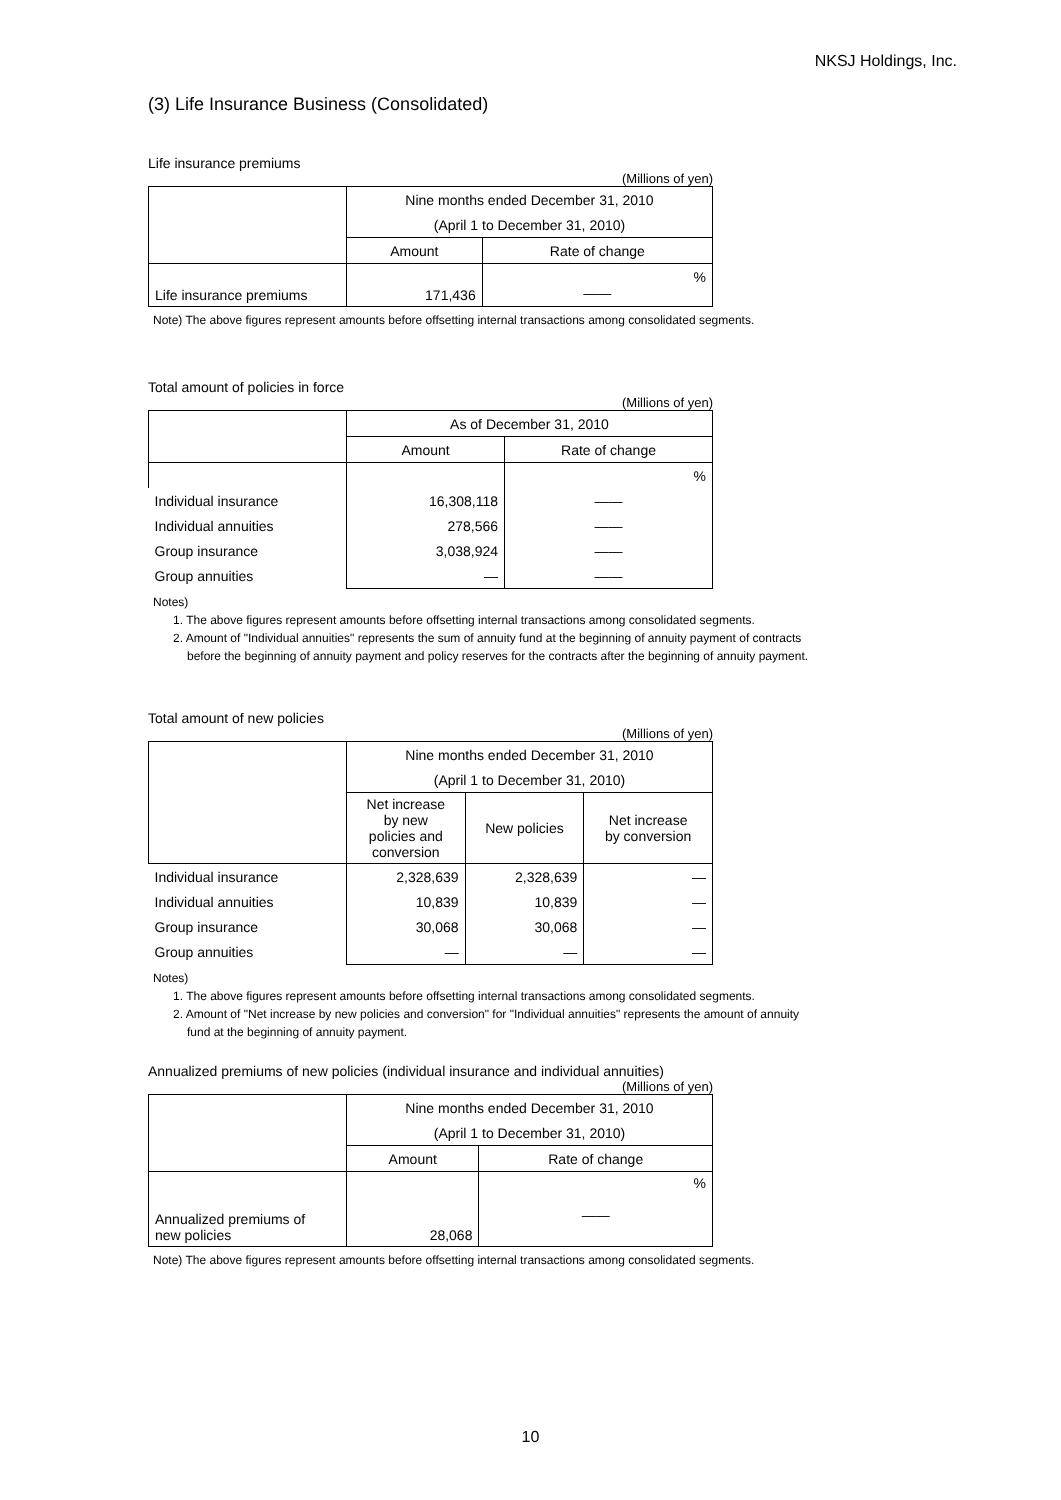NKSJ Holdings, Inc.
(3) Life Insurance Business (Consolidated)
Life insurance premiums
(Millions of yen)
| | Nine months ended December 31, 2010 | |
| | (April 1 to December 31, 2010) | |
| | Amount | Rate of change |
| Life insurance premiums | 171,436 | % —— |
Note) The above figures represent amounts before offsetting internal transactions among consolidated segments.
Total amount of policies in force
(Millions of yen)
| | As of December 31, 2010 | |
| | Amount | Rate of change |
| | | % |
| Individual insurance | 16,308,118 | —— |
| Individual annuities | 278,566 | —— |
| Group insurance | 3,038,924 | —— |
| Group annuities | — | —— |
Notes)
1. The above figures represent amounts before offsetting internal transactions among consolidated segments.
2. Amount of "Individual annuities" represents the sum of annuity fund at the beginning of annuity payment of contracts
before the beginning of annuity payment and policy reserves for the contracts after the beginning of annuity payment.
Total amount of new policies
(Millions of yen)
| | Nine months ended December 31, 2010 | | |
| | (April 1 to December 31, 2010) | | |
| | Net increase by new policies and conversion | New policies | Net increase by conversion |
| Individual insurance | 2,328,639 | 2,328,639 | — |
| Individual annuities | 10,839 | 10,839 | — |
| Group insurance | 30,068 | 30,068 | — |
| Group annuities | — | — | — |
Notes)
1. The above figures represent amounts before offsetting internal transactions among consolidated segments.
2. Amount of "Net increase by new policies and conversion" for "Individual annuities" represents the amount of annuity
fund at the beginning of annuity payment.
Annualized premiums of new policies (individual insurance and individual annuities)
(Millions of yen)
| | Nine months ended December 31, 2010 | |
| | (April 1 to December 31, 2010) | |
| | Amount | Rate of change |
| Annualized premiums of new policies | 28,068 | % —— |
Note) The above figures represent amounts before offsetting internal transactions among consolidated segments.
10